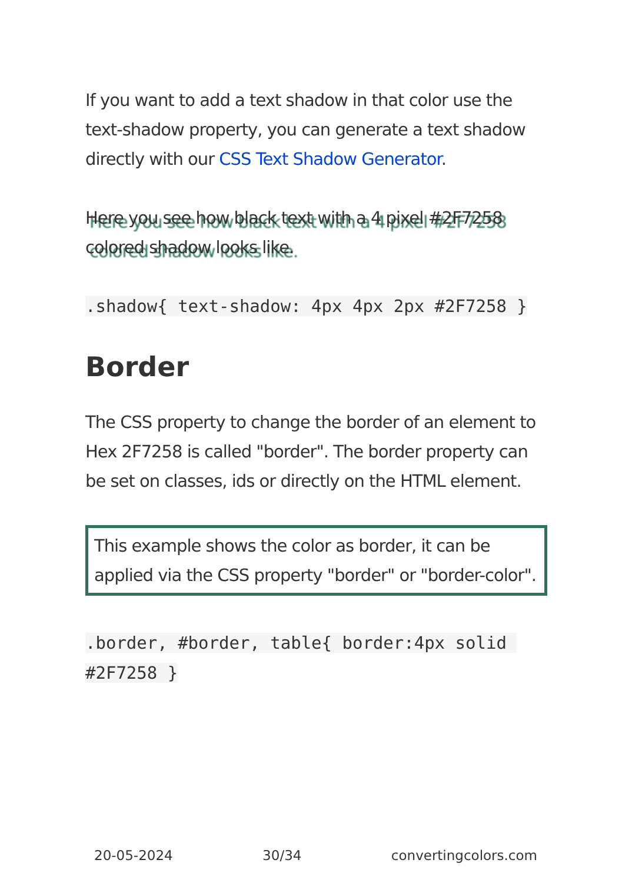If you want to add a text shadow in that color use the text-shadow property, you can generate a text shadow directly with our CSS Text Shadow Generator.
Here you see how black text with a 4 pixel #2F7258 colored shadow looks like.
.shadow{ text-shadow: 4px 4px 2px #2F7258 }
Border
The CSS property to change the border of an element to Hex 2F7258 is called "border". The border property can be set on classes, ids or directly on the HTML element.
This example shows the color as border, it can be applied via the CSS property "border" or "border-color".
.border, #border, table{ border:4px solid #2F7258 }
20-05-2024 30/34 convertingcolors.com